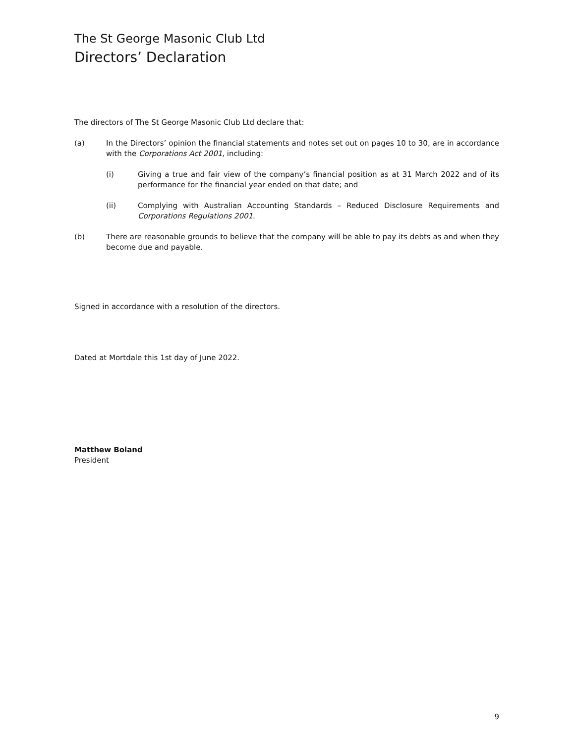The St George Masonic Club Ltd
Directors’ Declaration
The directors of The St George Masonic Club Ltd declare that:
(a) In the Directors’ opinion the financial statements and notes set out on pages 10 to 30, are in accordance with the Corporations Act 2001, including:
(i) Giving a true and fair view of the company’s financial position as at 31 March 2022 and of its performance for the financial year ended on that date; and
(ii) Complying with Australian Accounting Standards – Reduced Disclosure Requirements and Corporations Regulations 2001.
(b) There are reasonable grounds to believe that the company will be able to pay its debts as and when they become due and payable.
Signed in accordance with a resolution of the directors.
Dated at Mortdale this 1st day of June 2022.
Matthew Boland
President
9